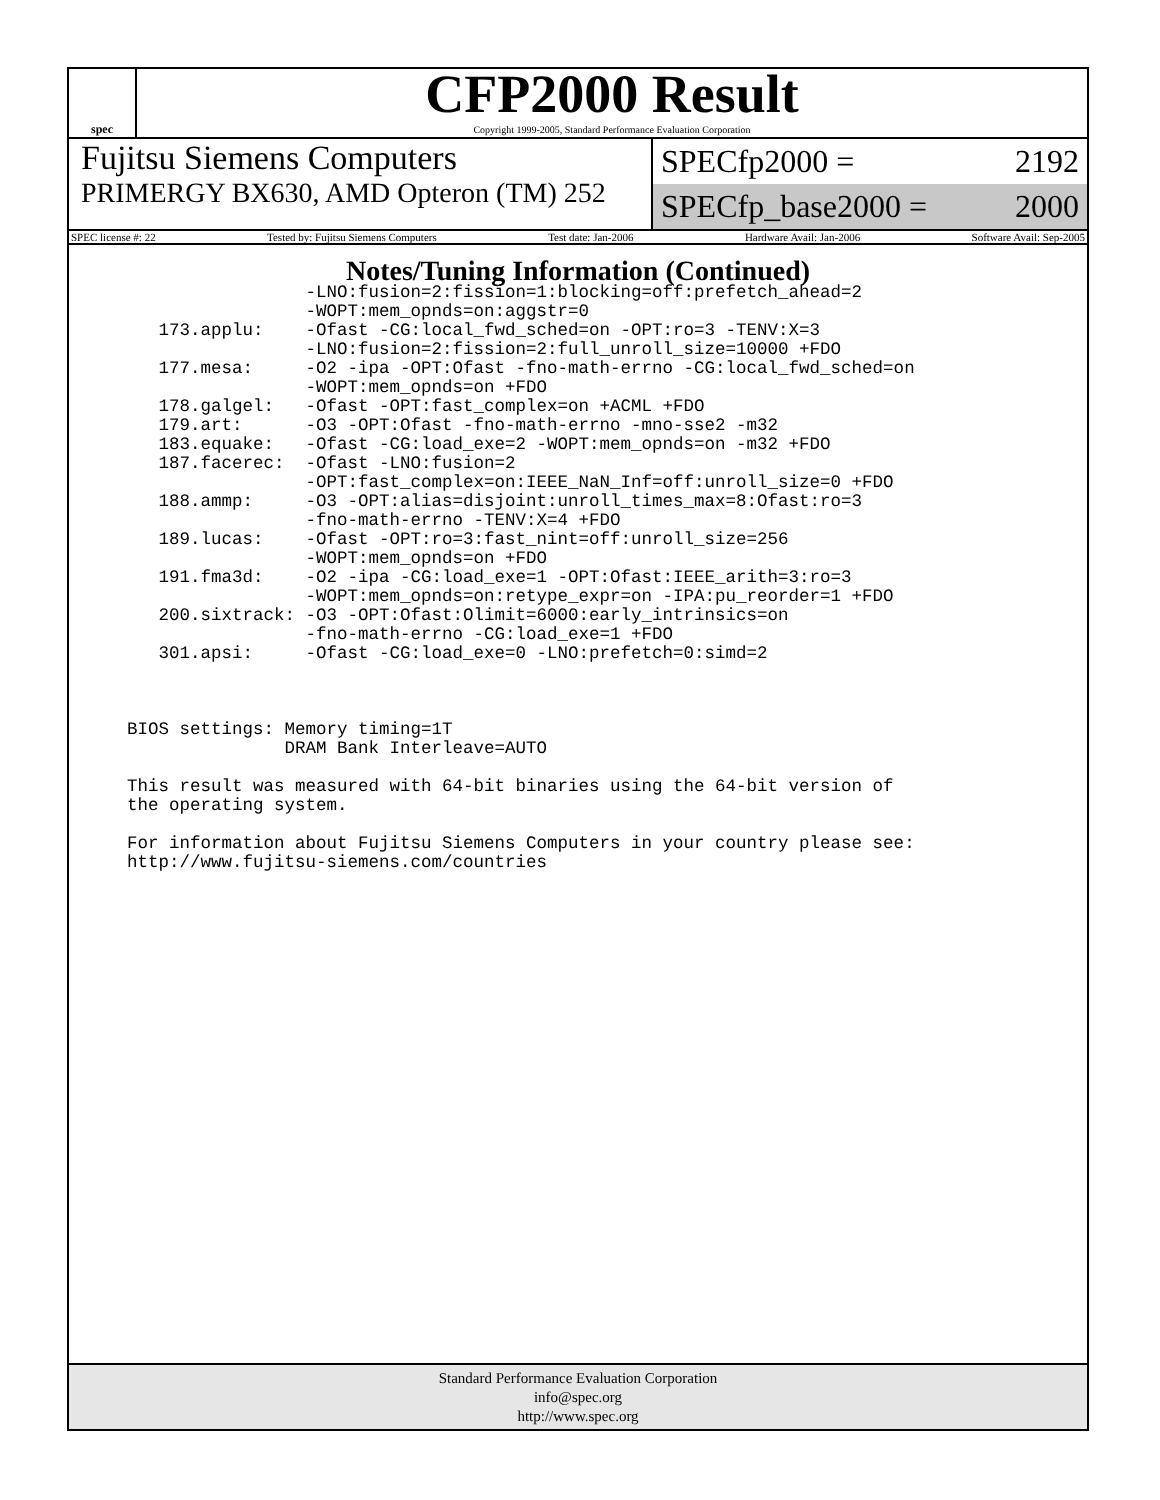spec
CFP2000 Result
Copyright 1999-2005, Standard Performance Evaluation Corporation
Fujitsu Siemens Computers
PRIMERGY BX630, AMD Opteron (TM) 252
SPECfp2000 = 2192
SPECfp_base2000 = 2000
SPEC license #: 22 Tested by: Fujitsu Siemens Computers Test date: Jan-2006 Hardware Avail: Jan-2006 Software Avail: Sep-2005
Notes/Tuning Information (Continued)
                 -LNO:fusion=2:fission=1:blocking=off:prefetch_ahead=2
                 -WOPT:mem_opnds=on:aggstr=0
   173.applu:    -Ofast -CG:local_fwd_sched=on -OPT:ro=3 -TENV:X=3
                 -LNO:fusion=2:fission=2:full_unroll_size=10000 +FDO
   177.mesa:     -O2 -ipa -OPT:Ofast -fno-math-errno -CG:local_fwd_sched=on
                 -WOPT:mem_opnds=on +FDO
   178.galgel:   -Ofast -OPT:fast_complex=on +ACML +FDO
   179.art:      -O3 -OPT:Ofast -fno-math-errno -mno-sse2 -m32
   183.equake:   -Ofast -CG:load_exe=2 -WOPT:mem_opnds=on -m32 +FDO
   187.facerec:  -Ofast -LNO:fusion=2
                 -OPT:fast_complex=on:IEEE_NaN_Inf=off:unroll_size=0 +FDO
   188.ammp:     -O3 -OPT:alias=disjoint:unroll_times_max=8:Ofast:ro=3
                 -fno-math-errno -TENV:X=4 +FDO
   189.lucas:    -Ofast -OPT:ro=3:fast_nint=off:unroll_size=256
                 -WOPT:mem_opnds=on +FDO
   191.fma3d:    -O2 -ipa -CG:load_exe=1 -OPT:Ofast:IEEE_arith=3:ro=3
                 -WOPT:mem_opnds=on:retype_expr=on -IPA:pu_reorder=1 +FDO
   200.sixtrack: -O3 -OPT:Ofast:Olimit=6000:early_intrinsics=on
                 -fno-math-errno -CG:load_exe=1 +FDO
   301.apsi:     -Ofast -CG:load_exe=0 -LNO:prefetch=0:simd=2



BIOS settings: Memory timing=1T
               DRAM Bank Interleave=AUTO

This result was measured with 64-bit binaries using the 64-bit version of
the operating system.

For information about Fujitsu Siemens Computers in your country please see:
http://www.fujitsu-siemens.com/countries
Standard Performance Evaluation Corporation
info@spec.org
http://www.spec.org